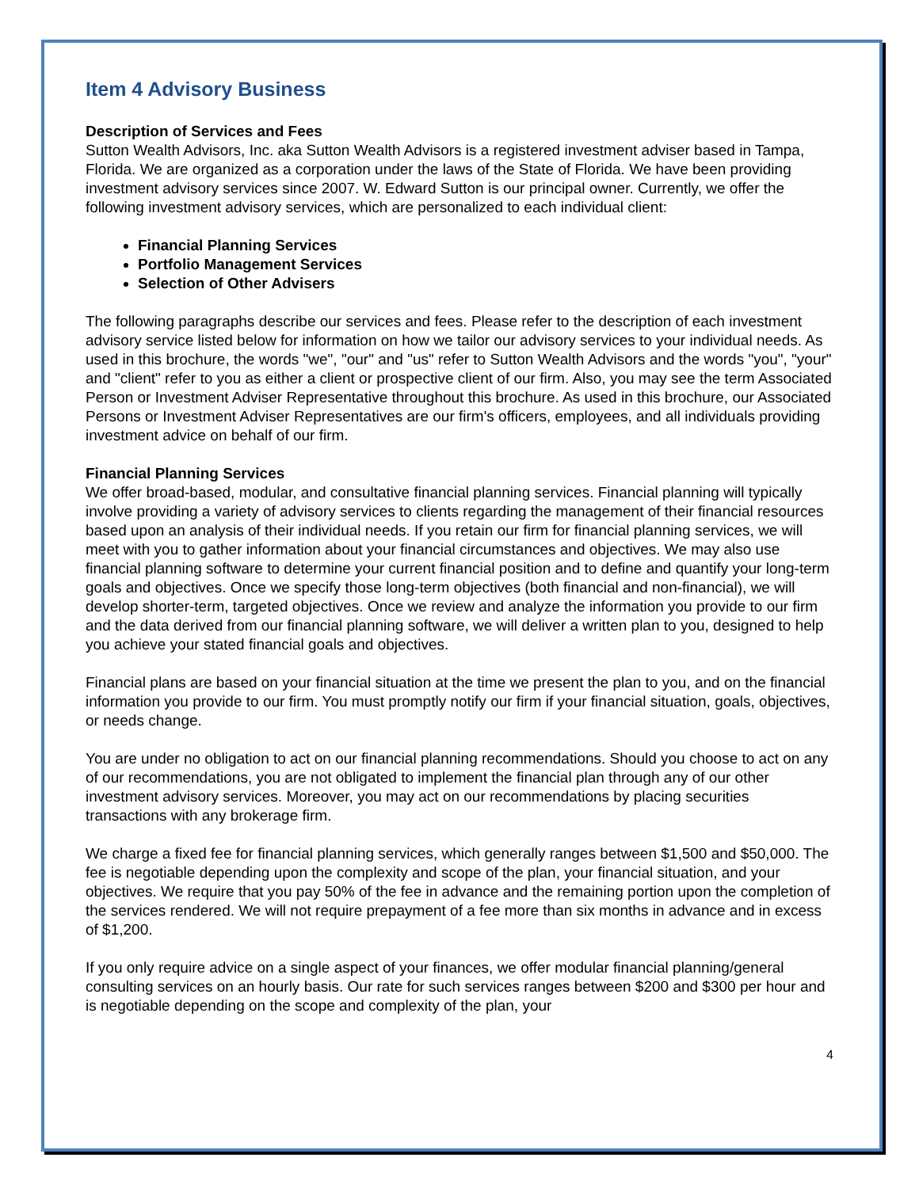Item 4 Advisory Business
Description of Services and Fees
Sutton Wealth Advisors, Inc. aka Sutton Wealth Advisors is a registered investment adviser based in Tampa, Florida. We are organized as a corporation under the laws of the State of Florida. We have been providing investment advisory services since 2007. W. Edward Sutton is our principal owner. Currently, we offer the following investment advisory services, which are personalized to each individual client:
Financial Planning Services
Portfolio Management Services
Selection of Other Advisers
The following paragraphs describe our services and fees. Please refer to the description of each investment advisory service listed below for information on how we tailor our advisory services to your individual needs. As used in this brochure, the words "we", "our" and "us" refer to Sutton Wealth Advisors and the words "you", "your" and "client" refer to you as either a client or prospective client of our firm. Also, you may see the term Associated Person or Investment Adviser Representative throughout this brochure. As used in this brochure, our Associated Persons or Investment Adviser Representatives are our firm's officers, employees, and all individuals providing investment advice on behalf of our firm.
Financial Planning Services
We offer broad-based, modular, and consultative financial planning services. Financial planning will typically involve providing a variety of advisory services to clients regarding the management of their financial resources based upon an analysis of their individual needs. If you retain our firm for financial planning services, we will meet with you to gather information about your financial circumstances and objectives. We may also use financial planning software to determine your current financial position and to define and quantify your long-term goals and objectives. Once we specify those long-term objectives (both financial and non-financial), we will develop shorter-term, targeted objectives. Once we review and analyze the information you provide to our firm and the data derived from our financial planning software, we will deliver a written plan to you, designed to help you achieve your stated financial goals and objectives.
Financial plans are based on your financial situation at the time we present the plan to you, and on the financial information you provide to our firm. You must promptly notify our firm if your financial situation, goals, objectives, or needs change.
You are under no obligation to act on our financial planning recommendations. Should you choose to act on any of our recommendations, you are not obligated to implement the financial plan through any of our other investment advisory services. Moreover, you may act on our recommendations by placing securities transactions with any brokerage firm.
We charge a fixed fee for financial planning services, which generally ranges between $1,500 and $50,000. The fee is negotiable depending upon the complexity and scope of the plan, your financial situation, and your objectives. We require that you pay 50% of the fee in advance and the remaining portion upon the completion of the services rendered. We will not require prepayment of a fee more than six months in advance and in excess of $1,200.
If you only require advice on a single aspect of your finances, we offer modular financial planning/general consulting services on an hourly basis. Our rate for such services ranges between $200 and $300 per hour and is negotiable depending on the scope and complexity of the plan, your
4